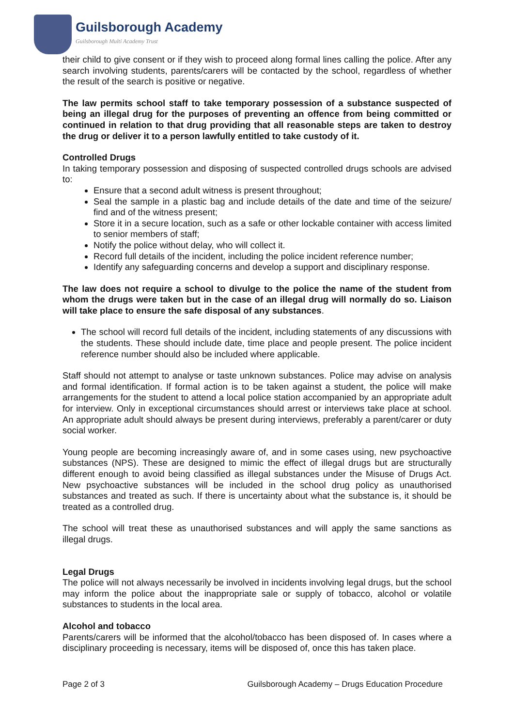Guilsborough Academy
Guilsborough Multi Academy Trust
their child to give consent or if they wish to proceed along formal lines calling the police. After any search involving students, parents/carers will be contacted by the school, regardless of whether the result of the search is positive or negative.
The law permits school staff to take temporary possession of a substance suspected of being an illegal drug for the purposes of preventing an offence from being committed or continued in relation to that drug providing that all reasonable steps are taken to destroy the drug or deliver it to a person lawfully entitled to take custody of it.
Controlled Drugs
In taking temporary possession and disposing of suspected controlled drugs schools are advised to:
Ensure that a second adult witness is present throughout;
Seal the sample in a plastic bag and include details of the date and time of the seizure/ find and of the witness present;
Store it in a secure location, such as a safe or other lockable container with access limited to senior members of staff;
Notify the police without delay, who will collect it.
Record full details of the incident, including the police incident reference number;
Identify any safeguarding concerns and develop a support and disciplinary response.
The law does not require a school to divulge to the police the name of the student from whom the drugs were taken but in the case of an illegal drug will normally do so. Liaison will take place to ensure the safe disposal of any substances.
The school will record full details of the incident, including statements of any discussions with the students. These should include date, time place and people present. The police incident reference number should also be included where applicable.
Staff should not attempt to analyse or taste unknown substances. Police may advise on analysis and formal identification. If formal action is to be taken against a student, the police will make arrangements for the student to attend a local police station accompanied by an appropriate adult for interview. Only in exceptional circumstances should arrest or interviews take place at school. An appropriate adult should always be present during interviews, preferably a parent/carer or duty social worker.
Young people are becoming increasingly aware of, and in some cases using, new psychoactive substances (NPS). These are designed to mimic the effect of illegal drugs but are structurally different enough to avoid being classified as illegal substances under the Misuse of Drugs Act. New psychoactive substances will be included in the school drug policy as unauthorised substances and treated as such. If there is uncertainty about what the substance is, it should be treated as a controlled drug.
The school will treat these as unauthorised substances and will apply the same sanctions as illegal drugs.
Legal Drugs
The police will not always necessarily be involved in incidents involving legal drugs, but the school may inform the police about the inappropriate sale or supply of tobacco, alcohol or volatile substances to students in the local area.
Alcohol and tobacco
Parents/carers will be informed that the alcohol/tobacco has been disposed of. In cases where a disciplinary proceeding is necessary, items will be disposed of, once this has taken place.
Page 2 of 3 Guilsborough Academy – Drugs Education Procedure